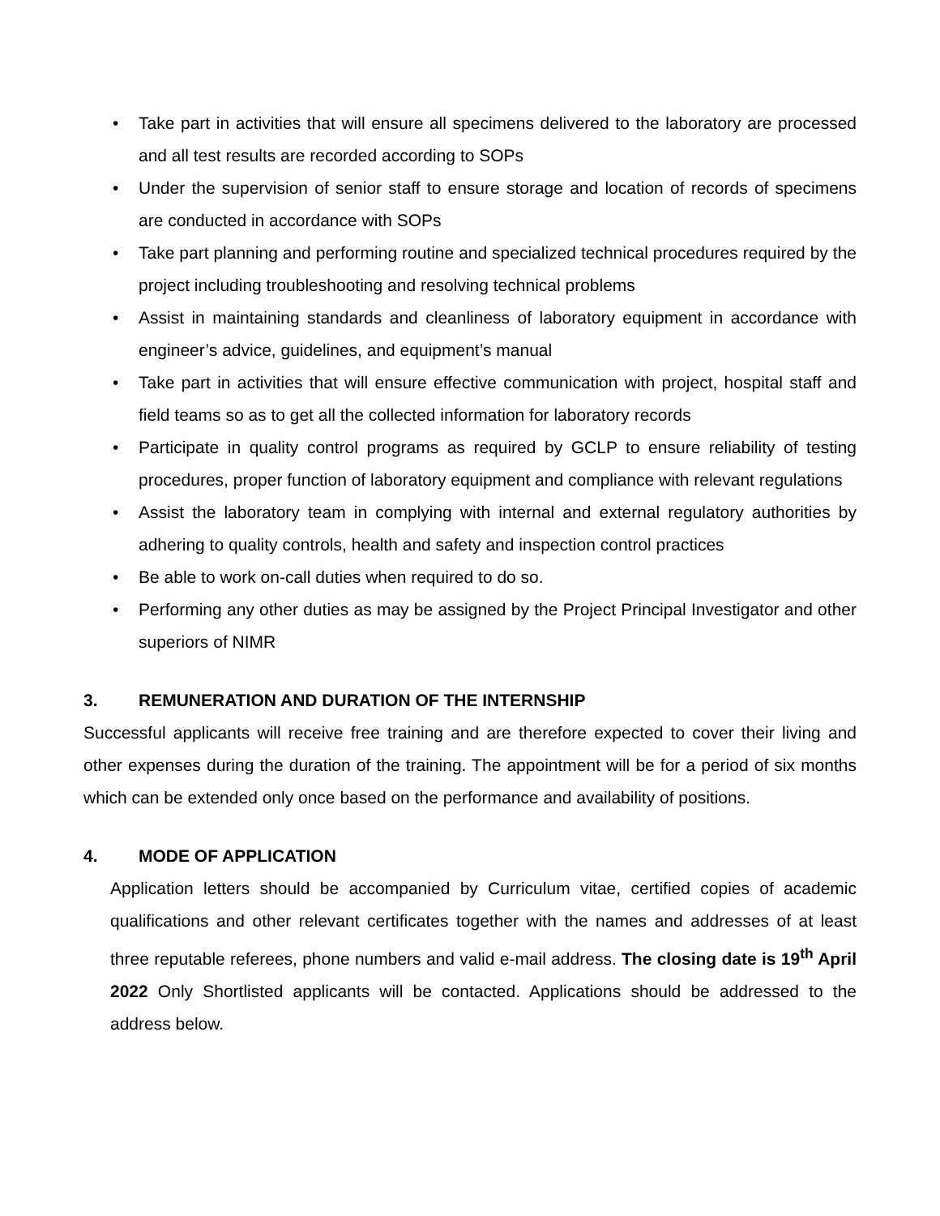• Take part in activities that will ensure all specimens delivered to the laboratory are processed and all test results are recorded according to SOPs
• Under the supervision of senior staff to ensure storage and location of records of specimens are conducted in accordance with SOPs
• Take part planning and performing routine and specialized technical procedures required by the project including troubleshooting and resolving technical problems
• Assist in maintaining standards and cleanliness of laboratory equipment in accordance with engineer’s advice, guidelines, and equipment’s manual
• Take part in activities that will ensure effective communication with project, hospital staff and field teams so as to get all the collected information for laboratory records
• Participate in quality control programs as required by GCLP to ensure reliability of testing procedures, proper function of laboratory equipment and compliance with relevant regulations
• Assist the laboratory team in complying with internal and external regulatory authorities by adhering to quality controls, health and safety and inspection control practices
• Be able to work on-call duties when required to do so.
• Performing any other duties as may be assigned by the Project Principal Investigator and other superiors of NIMR
3. REMUNERATION AND DURATION OF THE INTERNSHIP
Successful applicants will receive free training and are therefore expected to cover their living and other expenses during the duration of the training. The appointment will be for a period of six months which can be extended only once based on the performance and availability of positions.
4. MODE OF APPLICATION
Application letters should be accompanied by Curriculum vitae, certified copies of academic qualifications and other relevant certificates together with the names and addresses of at least three reputable referees, phone numbers and valid e-mail address. The closing date is 19<sup>th</sup> April 2022 Only Shortlisted applicants will be contacted. Applications should be addressed to the address below.